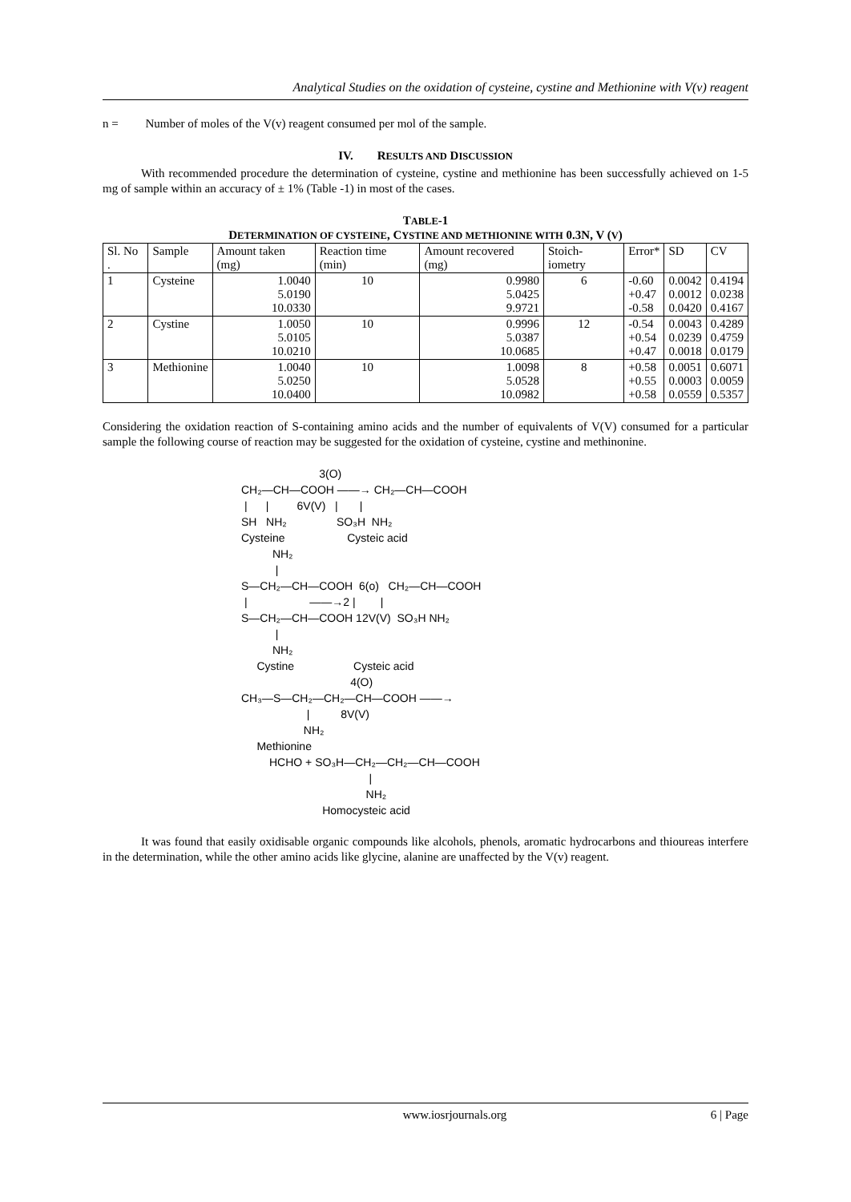Analytical Studies on the oxidation of cysteine, cystine and Methionine with V(v) reagent
n = Number of moles of the V(v) reagent consumed per mol of the sample.
IV. RESULTS AND DISCUSSION
With recommended procedure the determination of cysteine, cystine and methionine has been successfully achieved on 1-5 mg of sample within an accuracy of ± 1% (Table -1) in most of the cases.
TABLE-1
DETERMINATION OF CYSTEINE, CYSTINE AND METHIONINE WITH 0.3N, V (V)
| Sl. No . | Sample | Amount taken (mg) | Reaction time (min) | Amount recovered (mg) | Stoich-iometry | Error* | SD | CV |
| --- | --- | --- | --- | --- | --- | --- | --- | --- |
| 1 | Cysteine | 1.0040 5.0190 10.0330 | 10 | 0.9980 5.0425 9.9721 | 6 | -0.60 +0.47 -0.58 | 0.0042 0.0012 0.0420 | 0.4194 0.0238 0.4167 |
| 2 | Cystine | 1.0050 5.0105 10.0210 | 10 | 0.9996 5.0387 10.0685 | 12 | -0.54 +0.54 +0.47 | 0.0043 0.0239 0.0018 | 0.4289 0.4759 0.0179 |
| 3 | Methionine | 1.0040 5.0250 10.0400 | 10 | 1.0098 5.0528 10.0982 | 8 | +0.58 +0.55 +0.58 | 0.0051 0.0003 0.0559 | 0.6071 0.0059 0.5357 |
Considering the oxidation reaction of S-containing amino acids and the number of equivalents of V(V) consumed for a particular sample the following course of reaction may be suggested for the oxidation of cysteine, cystine and methinonine.
3(O) CH₂—CH—COOH ——→ CH₂—CH—COOH | | 6V(V) | | SH NH₂ SO₃H NH₂ Cysteine Cysteic acid NH₂ | S—CH₂—CH—COOH 6(o) CH₂—CH—COOH | ——→2 | | S—CH₂—CH—COOH 12V(V) SO₃H NH₂ | NH₂ Cystine Cysteic acid 4(O) CH₃—S—CH₂—CH₂—CH—COOH ——→ | 8V(V) NH₂ Methionine HCHO + SO₃H—CH₂—CH₂—CH—COOH | NH₂ Homocysteic acid
It was found that easily oxidisable organic compounds like alcohols, phenols, aromatic hydrocarbons and thioureas interfere in the determination, while the other amino acids like glycine, alanine are unaffected by the V(v) reagent.
www.iosrjournals.org 6 | Page